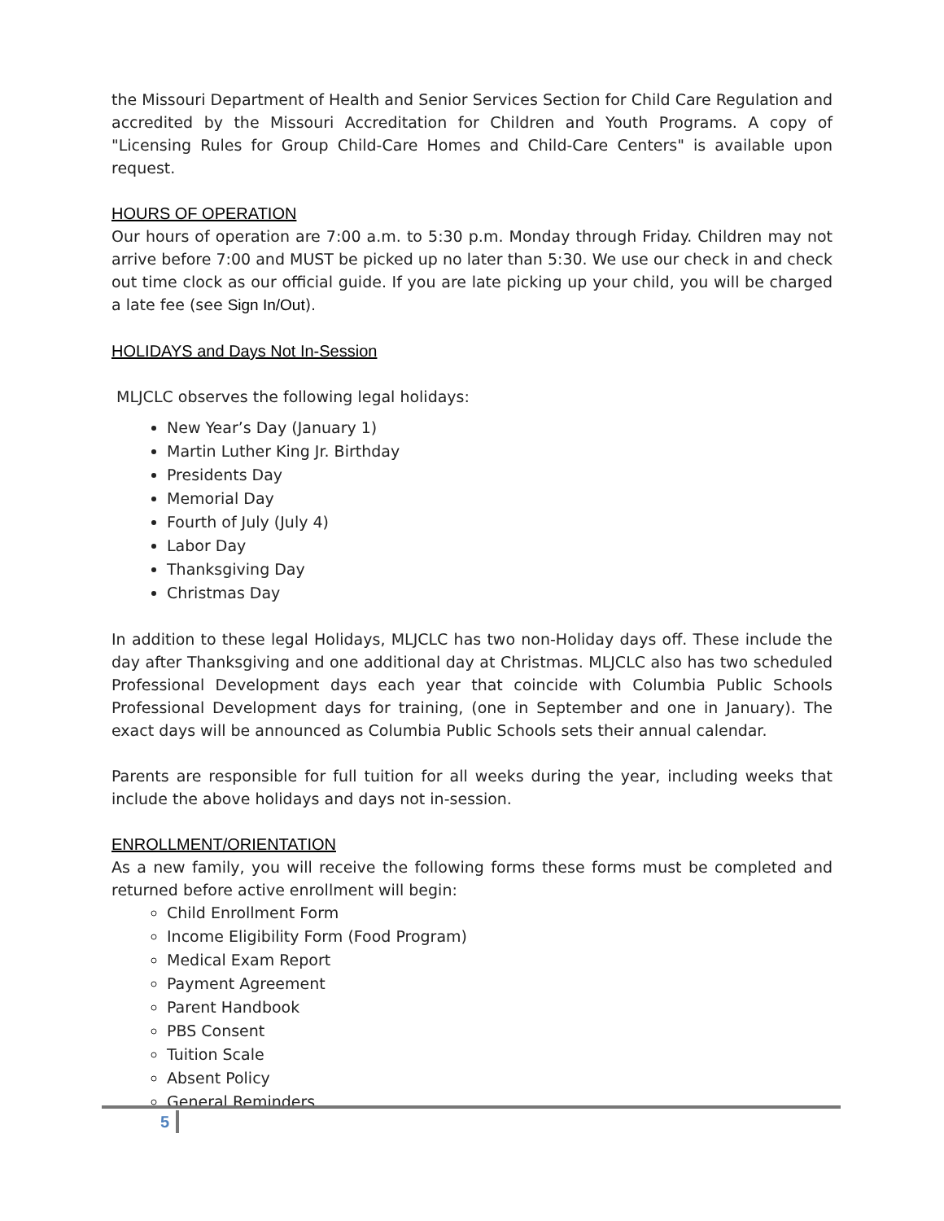the Missouri Department of Health and Senior Services Section for Child Care Regulation and accredited by the Missouri Accreditation for Children and Youth Programs. A copy of "Licensing Rules for Group Child-Care Homes and Child-Care Centers" is available upon request.
HOURS OF OPERATION
Our hours of operation are 7:00 a.m. to 5:30 p.m. Monday through Friday. Children may not arrive before 7:00 and MUST be picked up no later than 5:30. We use our check in and check out time clock as our official guide. If you are late picking up your child, you will be charged a late fee (see Sign In/Out).
HOLIDAYS and Days Not In-Session
MLJCLC observes the following legal holidays:
New Year’s Day (January 1)
Martin Luther King Jr. Birthday
Presidents Day
Memorial Day
Fourth of July (July 4)
Labor Day
Thanksgiving Day
Christmas Day
In addition to these legal Holidays, MLJCLC has two non-Holiday days off. These include the day after Thanksgiving and one additional day at Christmas. MLJCLC also has two scheduled Professional Development days each year that coincide with Columbia Public Schools Professional Development days for training, (one in September and one in January). The exact days will be announced as Columbia Public Schools sets their annual calendar.
Parents are responsible for full tuition for all weeks during the year, including weeks that include the above holidays and days not in-session.
ENROLLMENT/ORIENTATION
As a new family, you will receive the following forms these forms must be completed and returned before active enrollment will begin:
Child Enrollment Form
Income Eligibility Form (Food Program)
Medical Exam Report
Payment Agreement
Parent Handbook
PBS Consent
Tuition Scale
Absent Policy
General Reminders
5